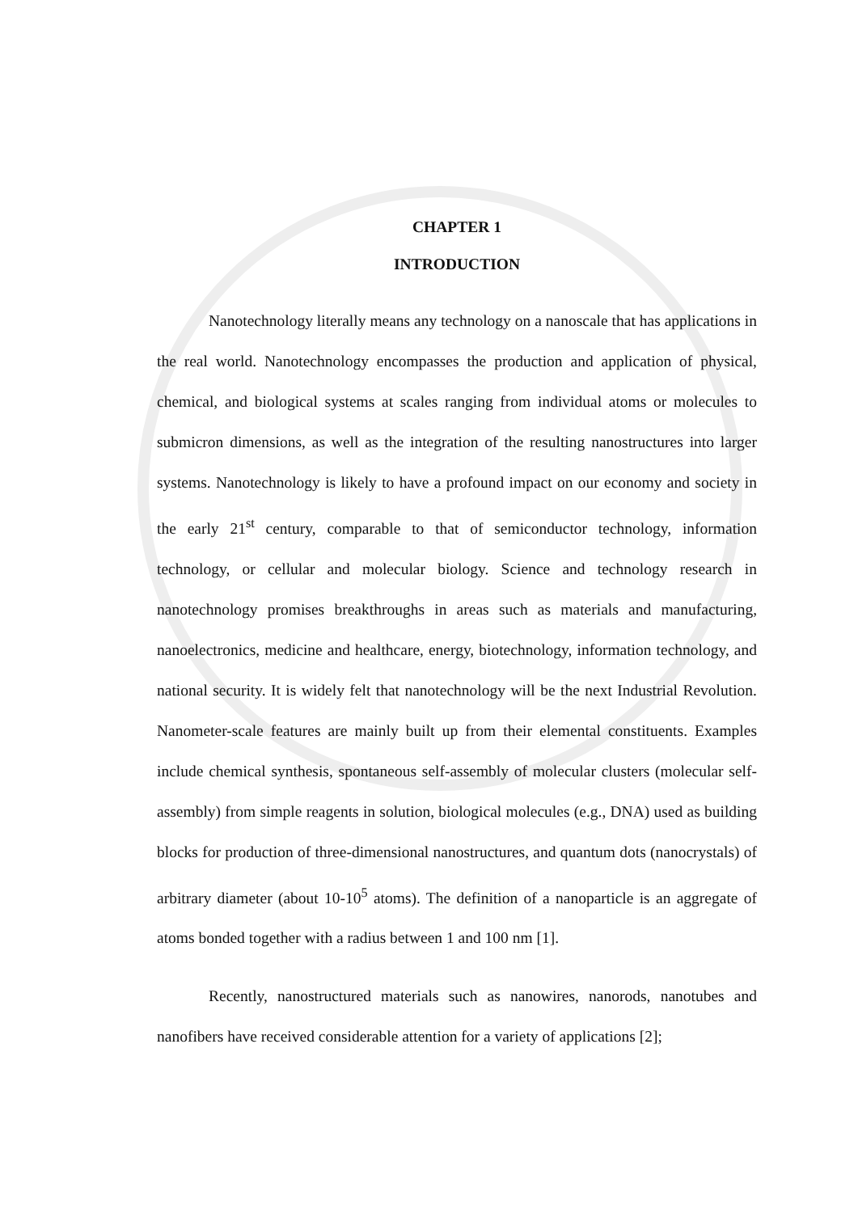CHAPTER 1
INTRODUCTION
Nanotechnology literally means any technology on a nanoscale that has applications in the real world. Nanotechnology encompasses the production and application of physical, chemical, and biological systems at scales ranging from individual atoms or molecules to submicron dimensions, as well as the integration of the resulting nanostructures into larger systems. Nanotechnology is likely to have a profound impact on our economy and society in the early 21<sup>st</sup> century, comparable to that of semiconductor technology, information technology, or cellular and molecular biology. Science and technology research in nanotechnology promises breakthroughs in areas such as materials and manufacturing, nanoelectronics, medicine and healthcare, energy, biotechnology, information technology, and national security. It is widely felt that nanotechnology will be the next Industrial Revolution. Nanometer-scale features are mainly built up from their elemental constituents. Examples include chemical synthesis, spontaneous self-assembly of molecular clusters (molecular self-assembly) from simple reagents in solution, biological molecules (e.g., DNA) used as building blocks for production of three-dimensional nanostructures, and quantum dots (nanocrystals) of arbitrary diameter (about 10-10<sup>5</sup> atoms). The definition of a nanoparticle is an aggregate of atoms bonded together with a radius between 1 and 100 nm [1].
Recently, nanostructured materials such as nanowires, nanorods, nanotubes and nanofibers have received considerable attention for a variety of applications [2];